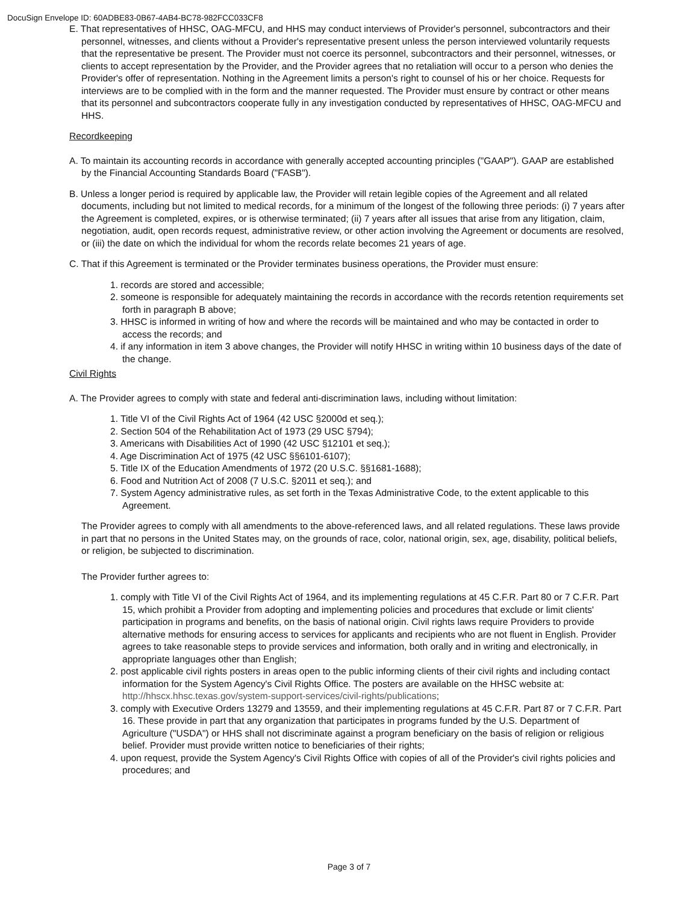DocuSign Envelope ID: 60ADBE83-0B67-4AB4-BC78-982FCC033CF8
E. That representatives of HHSC, OAG-MFCU, and HHS may conduct interviews of Provider's personnel, subcontractors and their personnel, witnesses, and clients without a Provider's representative present unless the person interviewed voluntarily requests that the representative be present. The Provider must not coerce its personnel, subcontractors and their personnel, witnesses, or clients to accept representation by the Provider, and the Provider agrees that no retaliation will occur to a person who denies the Provider's offer of representation. Nothing in the Agreement limits a person's right to counsel of his or her choice. Requests for interviews are to be complied with in the form and the manner requested. The Provider must ensure by contract or other means that its personnel and subcontractors cooperate fully in any investigation conducted by representatives of HHSC, OAG-MFCU and HHS.
Recordkeeping
A. To maintain its accounting records in accordance with generally accepted accounting principles ("GAAP"). GAAP are established by the Financial Accounting Standards Board ("FASB").
B. Unless a longer period is required by applicable law, the Provider will retain legible copies of the Agreement and all related documents, including but not limited to medical records, for a minimum of the longest of the following three periods: (i) 7 years after the Agreement is completed, expires, or is otherwise terminated; (ii) 7 years after all issues that arise from any litigation, claim, negotiation, audit, open records request, administrative review, or other action involving the Agreement or documents are resolved, or (iii) the date on which the individual for whom the records relate becomes 21 years of age.
C. That if this Agreement is terminated or the Provider terminates business operations, the Provider must ensure:
1. records are stored and accessible;
2. someone is responsible for adequately maintaining the records in accordance with the records retention requirements set forth in paragraph B above;
3. HHSC is informed in writing of how and where the records will be maintained and who may be contacted in order to access the records; and
4. if any information in item 3 above changes, the Provider will notify HHSC in writing within 10 business days of the date of the change.
Civil Rights
A. The Provider agrees to comply with state and federal anti-discrimination laws, including without limitation:
1. Title VI of the Civil Rights Act of 1964 (42 USC §2000d et seq.);
2. Section 504 of the Rehabilitation Act of 1973 (29 USC §794);
3. Americans with Disabilities Act of 1990 (42 USC §12101 et seq.);
4. Age Discrimination Act of 1975 (42 USC §§6101-6107);
5. Title IX of the Education Amendments of 1972 (20 U.S.C. §§1681-1688);
6. Food and Nutrition Act of 2008 (7 U.S.C. §2011 et seq.); and
7. System Agency administrative rules, as set forth in the Texas Administrative Code, to the extent applicable to this Agreement.
The Provider agrees to comply with all amendments to the above-referenced laws, and all related regulations. These laws provide in part that no persons in the United States may, on the grounds of race, color, national origin, sex, age, disability, political beliefs, or religion, be subjected to discrimination.
The Provider further agrees to:
1. comply with Title VI of the Civil Rights Act of 1964, and its implementing regulations at 45 C.F.R. Part 80 or 7 C.F.R. Part 15, which prohibit a Provider from adopting and implementing policies and procedures that exclude or limit clients' participation in programs and benefits, on the basis of national origin. Civil rights laws require Providers to provide alternative methods for ensuring access to services for applicants and recipients who are not fluent in English. Provider agrees to take reasonable steps to provide services and information, both orally and in writing and electronically, in appropriate languages other than English;
2. post applicable civil rights posters in areas open to the public informing clients of their civil rights and including contact information for the System Agency's Civil Rights Office. The posters are available on the HHSC website at: http://hhscx.hhsc.texas.gov/system-support-services/civil-rights/publications;
3. comply with Executive Orders 13279 and 13559, and their implementing regulations at 45 C.F.R. Part 87 or 7 C.F.R. Part 16. These provide in part that any organization that participates in programs funded by the U.S. Department of Agriculture ("USDA") or HHS shall not discriminate against a program beneficiary on the basis of religion or religious belief. Provider must provide written notice to beneficiaries of their rights;
4. upon request, provide the System Agency's Civil Rights Office with copies of all of the Provider's civil rights policies and procedures; and
Page 3 of 7